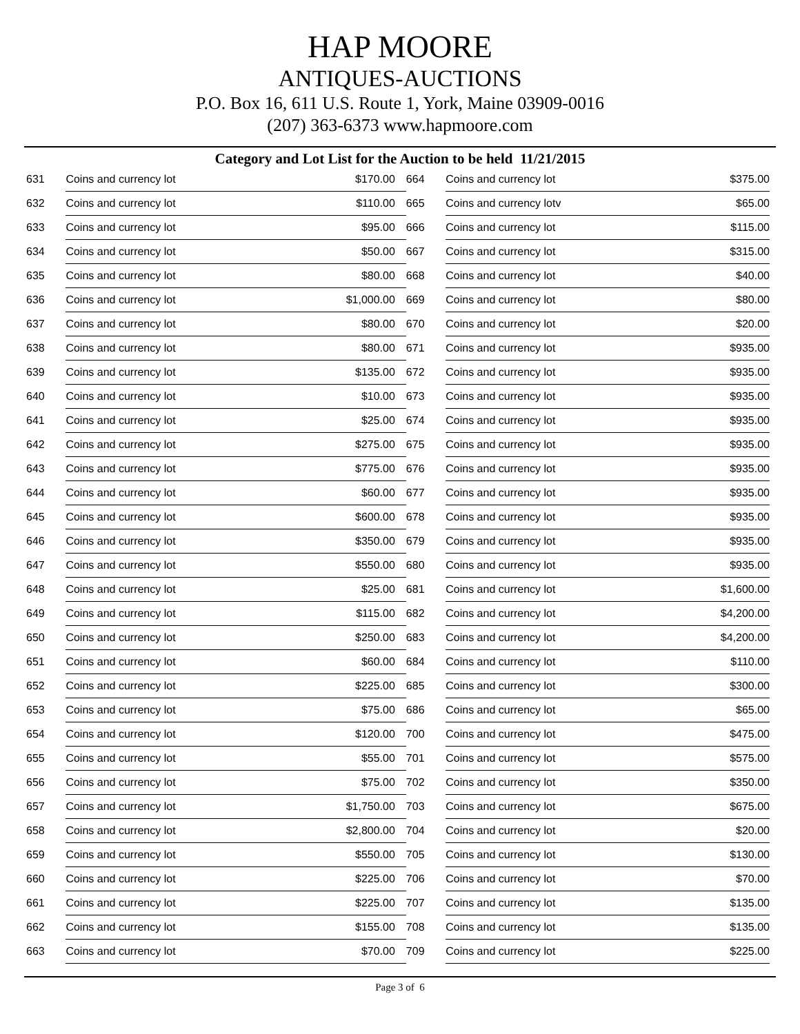HAP MOORE
ANTIQUES-AUCTIONS
P.O. Box 16, 611 U.S. Route 1, York, Maine 03909-0016
(207) 363-6373 www.hapmoore.com
Category and Lot List for the Auction to be held 11/21/2015
| 631 | Coins and currency lot | $170.00 |
| 632 | Coins and currency lot | $110.00 |
| 633 | Coins and currency lot | $95.00 |
| 634 | Coins and currency lot | $50.00 |
| 635 | Coins and currency lot | $80.00 |
| 636 | Coins and currency lot | $1,000.00 |
| 637 | Coins and currency lot | $80.00 |
| 638 | Coins and currency lot | $80.00 |
| 639 | Coins and currency lot | $135.00 |
| 640 | Coins and currency lot | $10.00 |
| 641 | Coins and currency lot | $25.00 |
| 642 | Coins and currency lot | $275.00 |
| 643 | Coins and currency lot | $775.00 |
| 644 | Coins and currency lot | $60.00 |
| 645 | Coins and currency lot | $600.00 |
| 646 | Coins and currency lot | $350.00 |
| 647 | Coins and currency lot | $550.00 |
| 648 | Coins and currency lot | $25.00 |
| 649 | Coins and currency lot | $115.00 |
| 650 | Coins and currency lot | $250.00 |
| 651 | Coins and currency lot | $60.00 |
| 652 | Coins and currency lot | $225.00 |
| 653 | Coins and currency lot | $75.00 |
| 654 | Coins and currency lot | $120.00 |
| 655 | Coins and currency lot | $55.00 |
| 656 | Coins and currency lot | $75.00 |
| 657 | Coins and currency lot | $1,750.00 |
| 658 | Coins and currency lot | $2,800.00 |
| 659 | Coins and currency lot | $550.00 |
| 660 | Coins and currency lot | $225.00 |
| 661 | Coins and currency lot | $225.00 |
| 662 | Coins and currency lot | $155.00 |
| 663 | Coins and currency lot | $70.00 |
| 664 | Coins and currency lot | $375.00 |
| 665 | Coins and currency lotv | $65.00 |
| 666 | Coins and currency lot | $115.00 |
| 667 | Coins and currency lot | $315.00 |
| 668 | Coins and currency lot | $40.00 |
| 669 | Coins and currency lot | $80.00 |
| 670 | Coins and currency lot | $20.00 |
| 671 | Coins and currency lot | $935.00 |
| 672 | Coins and currency lot | $935.00 |
| 673 | Coins and currency lot | $935.00 |
| 674 | Coins and currency lot | $935.00 |
| 675 | Coins and currency lot | $935.00 |
| 676 | Coins and currency lot | $935.00 |
| 677 | Coins and currency lot | $935.00 |
| 678 | Coins and currency lot | $935.00 |
| 679 | Coins and currency lot | $935.00 |
| 680 | Coins and currency lot | $935.00 |
| 681 | Coins and currency lot | $1,600.00 |
| 682 | Coins and currency lot | $4,200.00 |
| 683 | Coins and currency lot | $4,200.00 |
| 684 | Coins and currency lot | $110.00 |
| 685 | Coins and currency lot | $300.00 |
| 686 | Coins and currency lot | $65.00 |
| 700 | Coins and currency lot | $475.00 |
| 701 | Coins and currency lot | $575.00 |
| 702 | Coins and currency lot | $350.00 |
| 703 | Coins and currency lot | $675.00 |
| 704 | Coins and currency lot | $20.00 |
| 705 | Coins and currency lot | $130.00 |
| 706 | Coins and currency lot | $70.00 |
| 707 | Coins and currency lot | $135.00 |
| 708 | Coins and currency lot | $135.00 |
| 709 | Coins and currency lot | $225.00 |
Page 3 of 6